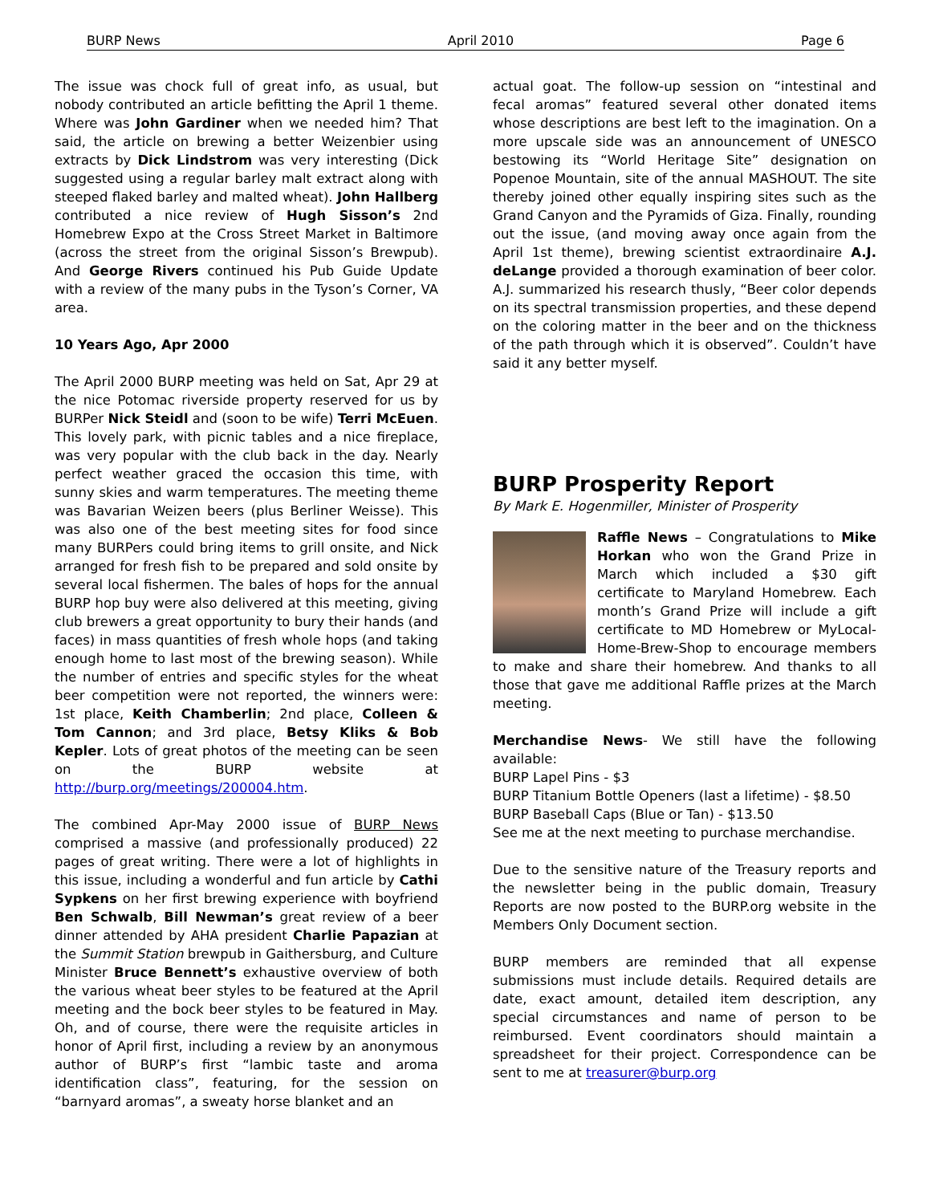BURP News April 2010 Page 6
The issue was chock full of great info, as usual, but nobody contributed an article befitting the April 1 theme. Where was John Gardiner when we needed him? That said, the article on brewing a better Weizenbier using extracts by Dick Lindstrom was very interesting (Dick suggested using a regular barley malt extract along with steeped flaked barley and malted wheat). John Hallberg contributed a nice review of Hugh Sisson’s 2nd Homebrew Expo at the Cross Street Market in Baltimore (across the street from the original Sisson’s Brewpub). And George Rivers continued his Pub Guide Update with a review of the many pubs in the Tyson’s Corner, VA area.
10 Years Ago, Apr 2000
The April 2000 BURP meeting was held on Sat, Apr 29 at the nice Potomac riverside property reserved for us by BURPer Nick Steidl and (soon to be wife) Terri McEuen. This lovely park, with picnic tables and a nice fireplace, was very popular with the club back in the day. Nearly perfect weather graced the occasion this time, with sunny skies and warm temperatures. The meeting theme was Bavarian Weizen beers (plus Berliner Weisse). This was also one of the best meeting sites for food since many BURPers could bring items to grill onsite, and Nick arranged for fresh fish to be prepared and sold onsite by several local fishermen. The bales of hops for the annual BURP hop buy were also delivered at this meeting, giving club brewers a great opportunity to bury their hands (and faces) in mass quantities of fresh whole hops (and taking enough home to last most of the brewing season). While the number of entries and specific styles for the wheat beer competition were not reported, the winners were: 1st place, Keith Chamberlin; 2nd place, Colleen & Tom Cannon; and 3rd place, Betsy Kliks & Bob Kepler. Lots of great photos of the meeting can be seen on the BURP website at http://burp.org/meetings/200004.htm.
The combined Apr-May 2000 issue of BURP News comprised a massive (and professionally produced) 22 pages of great writing. There were a lot of highlights in this issue, including a wonderful and fun article by Cathi Sypkens on her first brewing experience with boyfriend Ben Schwalb, Bill Newman’s great review of a beer dinner attended by AHA president Charlie Papazian at the Summit Station brewpub in Gaithersburg, and Culture Minister Bruce Bennett’s exhaustive overview of both the various wheat beer styles to be featured at the April meeting and the bock beer styles to be featured in May. Oh, and of course, there were the requisite articles in honor of April first, including a review by an anonymous author of BURP’s first “lambic taste and aroma identification class”, featuring, for the session on “barnyard aromas”, a sweaty horse blanket and an
actual goat. The follow-up session on “intestinal and fecal aromas” featured several other donated items whose descriptions are best left to the imagination. On a more upscale side was an announcement of UNESCO bestowing its “World Heritage Site” designation on Popenoe Mountain, site of the annual MASHOUT. The site thereby joined other equally inspiring sites such as the Grand Canyon and the Pyramids of Giza. Finally, rounding out the issue, (and moving away once again from the April 1st theme), brewing scientist extraordinaire A.J. deLange provided a thorough examination of beer color. A.J. summarized his research thusly, “Beer color depends on its spectral transmission properties, and these depend on the coloring matter in the beer and on the thickness of the path through which it is observed”. Couldn’t have said it any better myself.
BURP Prosperity Report
By Mark E. Hogenmiller, Minister of Prosperity
Raffle News – Congratulations to Mike Horkan who won the Grand Prize in March which included a $30 gift certificate to Maryland Homebrew. Each month’s Grand Prize will include a gift certificate to MD Homebrew or MyLocal-Home-Brew-Shop to encourage members to make and share their homebrew. And thanks to all those that gave me additional Raffle prizes at the March meeting.
Merchandise News- We still have the following available:
BURP Lapel Pins - $3
BURP Titanium Bottle Openers (last a lifetime) - $8.50
BURP Baseball Caps (Blue or Tan) - $13.50
See me at the next meeting to purchase merchandise.
Due to the sensitive nature of the Treasury reports and the newsletter being in the public domain, Treasury Reports are now posted to the BURP.org website in the Members Only Document section.
BURP members are reminded that all expense submissions must include details. Required details are date, exact amount, detailed item description, any special circumstances and name of person to be reimbursed. Event coordinators should maintain a spreadsheet for their project. Correspondence can be sent to me at treasurer@burp.org